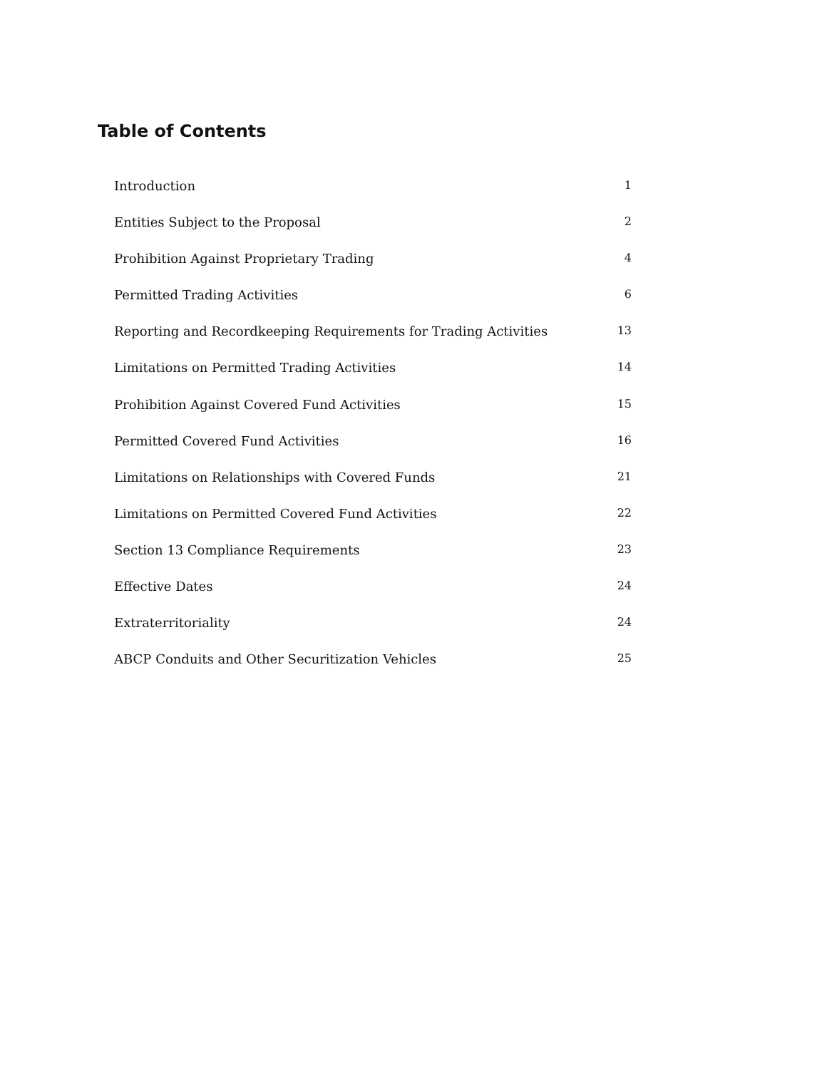Table of Contents
Introduction 1
Entities Subject to the Proposal 2
Prohibition Against Proprietary Trading 4
Permitted Trading Activities 6
Reporting and Recordkeeping Requirements for Trading Activities 13
Limitations on Permitted Trading Activities 14
Prohibition Against Covered Fund Activities 15
Permitted Covered Fund Activities 16
Limitations on Relationships with Covered Funds 21
Limitations on Permitted Covered Fund Activities 22
Section 13 Compliance Requirements 23
Effective Dates 24
Extraterritoriality 24
ABCP Conduits and Other Securitization Vehicles 25